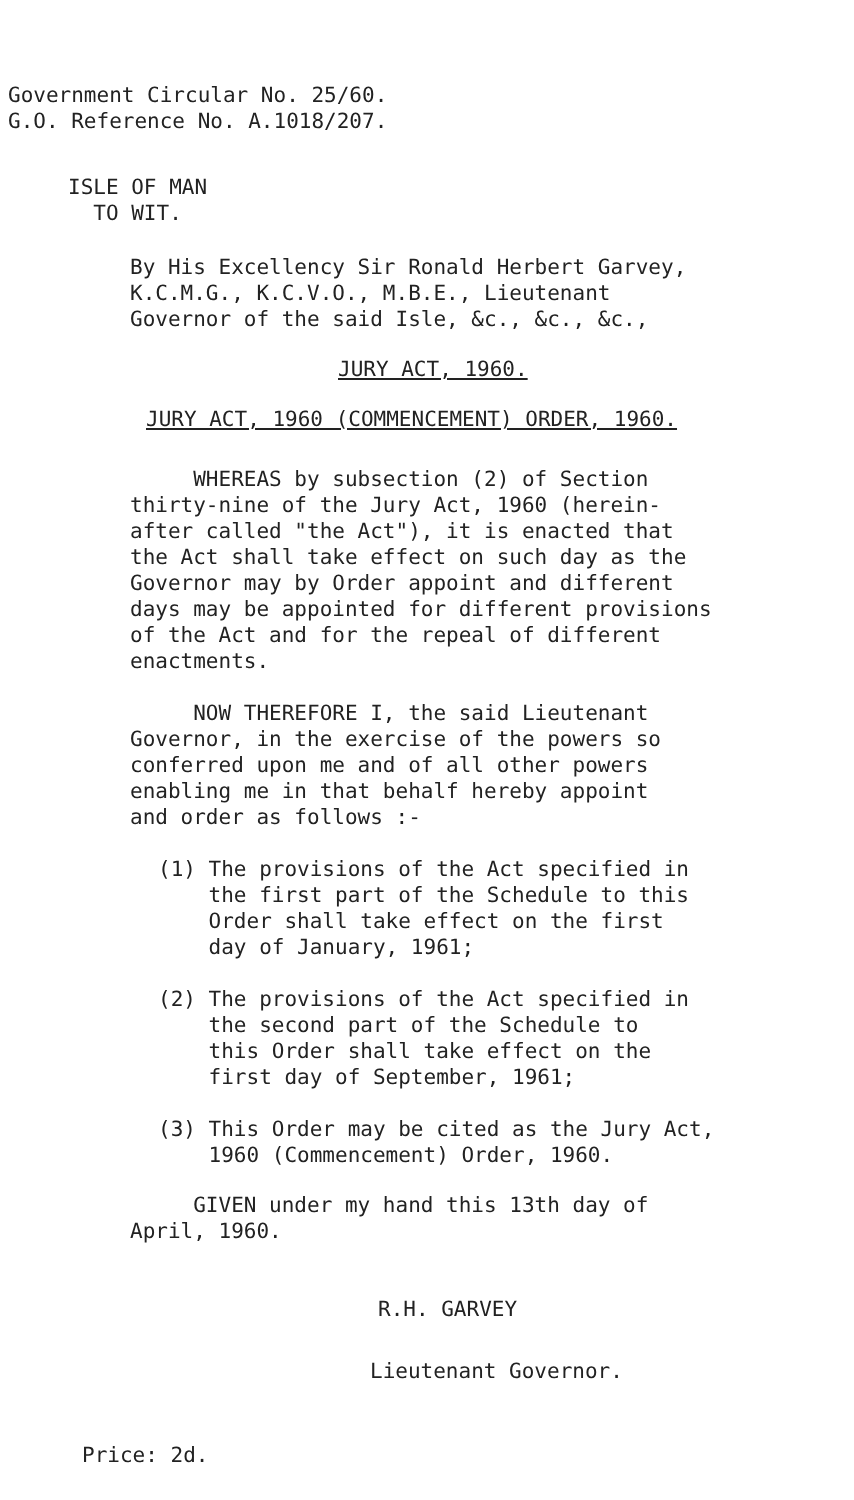Government Circular No. 25/60.
G.O. Reference No. A.1018/207.
ISLE OF MAN
TO WIT.
By His Excellency Sir Ronald Herbert Garvey,
K.C.M.G., K.C.V.O., M.B.E., Lieutenant
Governor of the said Isle, &c., &c., &c.,
JURY ACT, 1960.
JURY ACT, 1960 (COMMENCEMENT) ORDER, 1960.
WHEREAS by subsection (2) of Section
thirty-nine of the Jury Act, 1960 (herein-
after called "the Act"), it is enacted that
the Act shall take effect on such day as the
Governor may by Order appoint and different
days may be appointed for different provisions
of the Act and for the repeal of different
enactments.
NOW THEREFORE I, the said Lieutenant
Governor, in the exercise of the powers so
conferred upon me and of all other powers
enabling me in that behalf hereby appoint
and order as follows :-
(1) The provisions of the Act specified in
the first part of the Schedule to this
Order shall take effect on the first
day of January, 1961;
(2) The provisions of the Act specified in
the second part of the Schedule to
this Order shall take effect on the
first day of September, 1961;
(3) This Order may be cited as the Jury Act,
1960 (Commencement) Order, 1960.
GIVEN under my hand this 13th day of
April, 1960.
R.H. GARVEY
Lieutenant Governor.
Price: 2d.